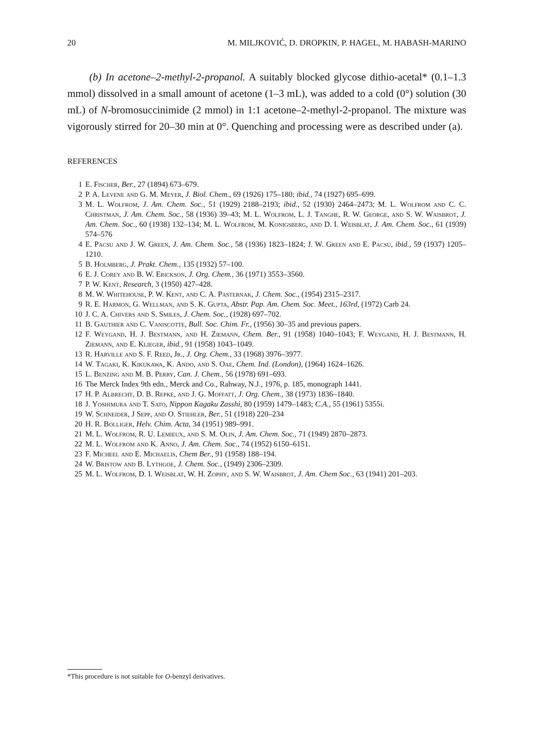20 M. MILJKOVIĆ, D. DROPKIN, P. HAGEL, M. HABASH-MARINO
(b) In acetone–2-methyl-2-propanol. A suitably blocked glycose dithio-acetal* (0.1–1.3 mmol) dissolved in a small amount of acetone (1–3 mL), was added to a cold (0°) solution (30 mL) of N-bromosuccinimide (2 mmol) in 1:1 acetone–2-methyl-2-propanol. The mixture was vigorously stirred for 20–30 min at 0°. Quenching and processing were as described under (a).
REFERENCES
1 E. Fischer, Ber., 27 (1894) 673–679.
2 P. A. Levene and G. M. Meyer, J. Biol. Chem., 69 (1926) 175–180; ibid., 74 (1927) 695–699.
3 M. L. Wolfrom, J. Am. Chem. Soc., 51 (1929) 2188–2193; ibid., 52 (1930) 2464–2473; M. L. Wolfrom and C. C. Christman, J. Am. Chem. Soc., 58 (1936) 39–43; M. L. Wolfrom, L. J. Tanghe, R. W. George, and S. W. Waisbrot, J. Am. Chem. Soc., 60 (1938) 132–134; M. L. Wolfrom, M. Konigsberg, and D. I. Weisblat, J. Am. Chem. Soc., 61 (1939) 574–576
4 E. Pacsu and J. W. Green, J. Am. Chem. Soc., 58 (1936) 1823–1824; J. W. Green and E. Pacsu, ibid., 59 (1937) 1205–1210.
5 B. Holmberg, J. Prakt. Chem., 135 (1932) 57–100.
6 E. J. Corey and B. W. Erickson, J. Org. Chem., 36 (1971) 3553–3560.
7 P. W. Kent, Research, 3 (1950) 427–428.
8 M. W. Whitehouse, P. W. Kent, and C. A. Pasternak, J. Chem. Soc., (1954) 2315–2317.
9 R. E. Harmon, G. Wellman, and S. K. Gupta, Abstr. Pap. Am. Chem. Soc. Meet., 163rd, (1972) Carb 24.
10 J. C. A. Chivers and S. Smiles, J. Chem. Soc., (1928) 697–702.
11 B. Gauthier and C. Vaniscotte, Bull. Soc. Chim. Fr., (1956) 30–35 and previous papers.
12 F. Weygand, H. J. Bestmann, and H. Ziemann, Chem. Ber., 91 (1958) 1040–1043; F. Weygand, H. J. Bestmann, H. Ziemann, and E. Klieger, ibid., 91 (1958) 1043–1049.
13 R. Harville and S. F. Reed, Jr., J. Org. Chem., 33 (1968) 3976–3977.
14 W. Tagaki, K. Kikukawa, K. Ando, and S. Oae, Chem. Ind. (London), (1964) 1624–1626.
15 L. Benzing and M. B. Perry, Can. J. Chem., 56 (1978) 691–693.
16 The Merck Index 9th edn., Merck and Co., Rahway, N.J., 1976, p. 185, monograph 1441.
17 H. P. Albrecht, D. B. Repke, and J. G. Moffatt, J. Org. Chem., 38 (1973) 1836–1840.
18 J. Yoshimura and T. Sato, Nippon Kagaku Zasshi, 80 (1959) 1479–1483; C.A., 55 (1961) 5355i.
19 W. Schneider, J Sepp, and O. Stiehler, Ber., 51 (1918) 220–234
20 H. R. Bolliger, Helv. Chim. Acta, 34 (1951) 989–991.
21 M. L. Wolfrom, R. U. Lemieux, and S. M. Olin, J. Am. Chem. Soc., 71 (1949) 2870–2873.
22 M. L. Wolfrom and K. Anno, J. Am. Chem. Soc., 74 (1952) 6150–6151.
23 F. Micheel and E. Michaelis, Chem Ber., 91 (1958) 188–194.
24 W. Bristow and B. Lythgoe, J. Chem. Soc., (1949) 2306–2309.
25 M. L. Wolfrom, D. I. Weisblat, W. H. Zophy, and S. W. Waisbrot, J. Am. Chem Soc., 63 (1941) 201–203.
*This procedure is not suitable for O-benzyl derivatives.